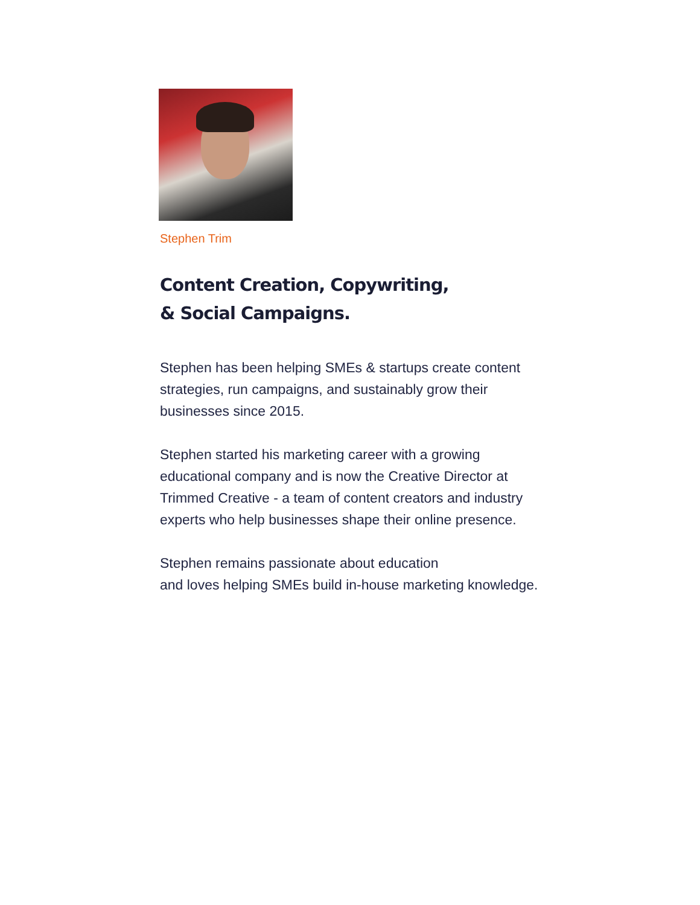Stephen Trim
Content Creation, Copywriting,
& Social Campaigns.
Stephen has been helping SMEs & startups create content strategies, run campaigns, and sustainably grow their businesses since 2015.
Stephen started his marketing career with a growing educational company and is now the Creative Director at Trimmed Creative - a team of content creators and industry experts who help businesses shape their online presence.
Stephen remains passionate about education
and loves helping SMEs build in-house marketing knowledge.